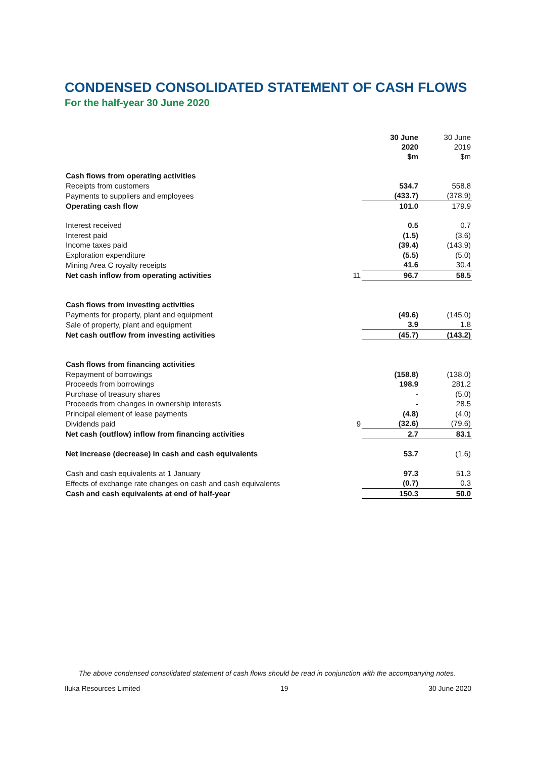CONDENSED CONSOLIDATED STATEMENT OF CASH FLOWS
For the half-year 30 June 2020
| | | 30 June 2020 $m | 30 June 2019 $m |
| --- | --- | --- | --- |
| Cash flows from operating activities | | | |
| Receipts from customers | | 534.7 | 558.8 |
| Payments to suppliers and employees | | (433.7) | (378.9) |
| Operating cash flow | | 101.0 | 179.9 |
| Interest received | | 0.5 | 0.7 |
| Interest paid | | (1.5) | (3.6) |
| Income taxes paid | | (39.4) | (143.9) |
| Exploration expenditure | | (5.5) | (5.0) |
| Mining Area C royalty receipts | | 41.6 | 30.4 |
| Net cash inflow from operating activities | 11 | 96.7 | 58.5 |
| Cash flows from investing activities | | | |
| Payments for property, plant and equipment | | (49.6) | (145.0) |
| Sale of property, plant and equipment | | 3.9 | 1.8 |
| Net cash outflow from investing activities | | (45.7) | (143.2) |
| Cash flows from financing activities | | | |
| Repayment of borrowings | | (158.8) | (138.0) |
| Proceeds from borrowings | | 198.9 | 281.2 |
| Purchase of treasury shares | | - | (5.0) |
| Proceeds from changes in ownership interests | | - | 28.5 |
| Principal element of lease payments | | (4.8) | (4.0) |
| Dividends paid | 9 | (32.6) | (79.6) |
| Net cash (outflow) inflow from financing activities | | 2.7 | 83.1 |
| Net increase (decrease) in cash and cash equivalents | | 53.7 | (1.6) |
| Cash and cash equivalents at 1 January | | 97.3 | 51.3 |
| Effects of exchange rate changes on cash and cash equivalents | | (0.7) | 0.3 |
| Cash and cash equivalents at end of half-year | | 150.3 | 50.0 |
The above condensed consolidated statement of cash flows should be read in conjunction with the accompanying notes.
Iluka Resources Limited 19 30 June 2020